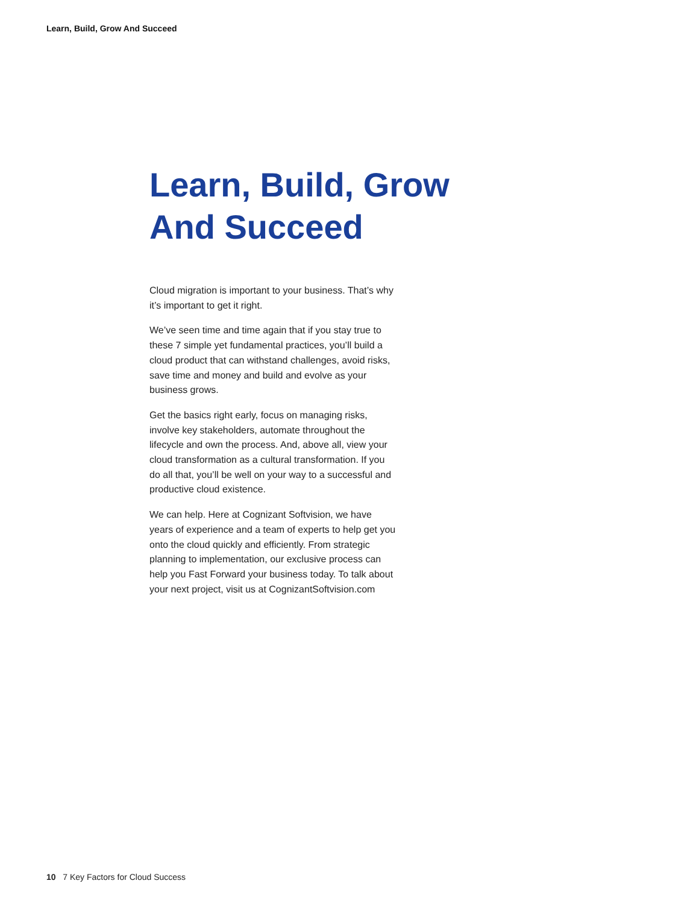Learn, Build, Grow And Succeed
Learn, Build, Grow And Succeed
Cloud migration is important to your business. That’s why it’s important to get it right.
We’ve seen time and time again that if you stay true to these 7 simple yet fundamental practices, you’ll build a cloud product that can withstand challenges, avoid risks, save time and money and build and evolve as your business grows.
Get the basics right early, focus on managing risks, involve key stakeholders, automate throughout the lifecycle and own the process. And, above all, view your cloud transformation as a cultural transformation. If you do all that, you’ll be well on your way to a successful and productive cloud existence.
We can help. Here at Cognizant Softvision, we have years of experience and a team of experts to help get you onto the cloud quickly and efficiently. From strategic planning to implementation, our exclusive process can help you Fast Forward your business today. To talk about your next project, visit us at CognizantSoftvision.com
10 7 Key Factors for Cloud Success